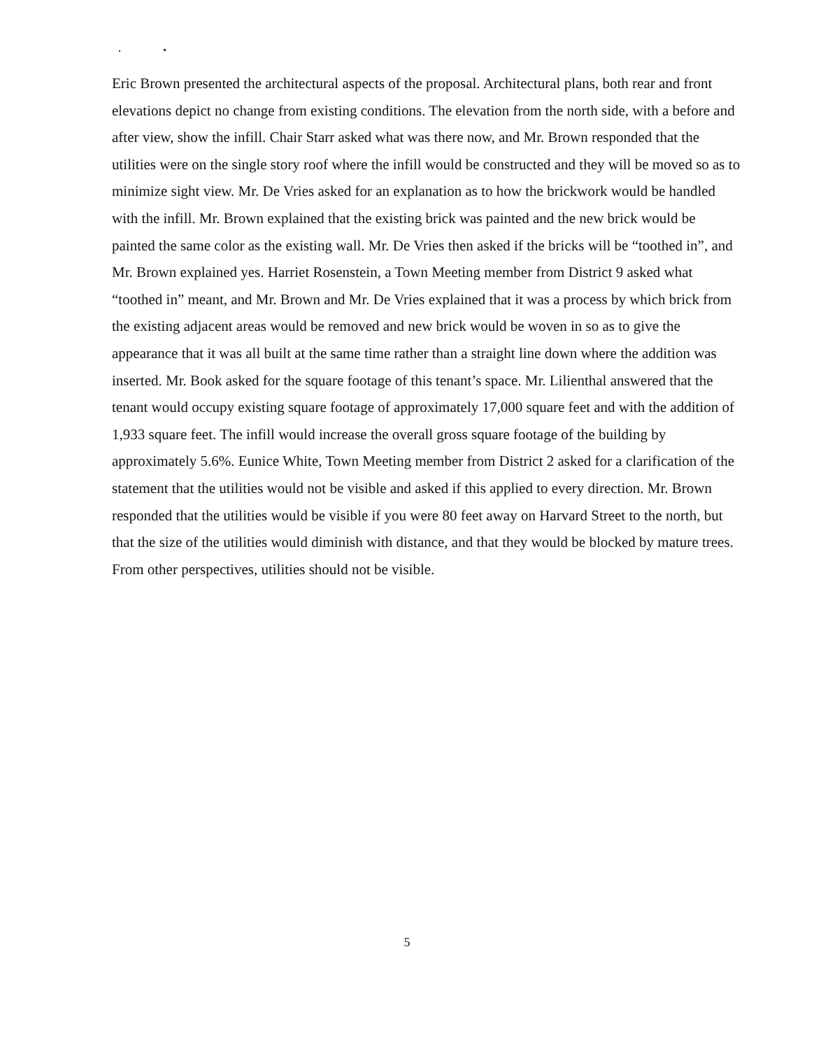Eric Brown presented the architectural aspects of the proposal. Architectural plans, both rear and front elevations depict no change from existing conditions. The elevation from the north side, with a before and after view, show the infill. Chair Starr asked what was there now, and Mr. Brown responded that the utilities were on the single story roof where the infill would be constructed and they will be moved so as to minimize sight view. Mr. De Vries asked for an explanation as to how the brickwork would be handled with the infill. Mr. Brown explained that the existing brick was painted and the new brick would be painted the same color as the existing wall. Mr. De Vries then asked if the bricks will be “toothed in”, and Mr. Brown explained yes. Harriet Rosenstein, a Town Meeting member from District 9 asked what “toothed in” meant, and Mr. Brown and Mr. De Vries explained that it was a process by which brick from the existing adjacent areas would be removed and new brick would be woven in so as to give the appearance that it was all built at the same time rather than a straight line down where the addition was inserted. Mr. Book asked for the square footage of this tenant’s space. Mr. Lilienthal answered that the tenant would occupy existing square footage of approximately 17,000 square feet and with the addition of 1,933 square feet. The infill would increase the overall gross square footage of the building by approximately 5.6%. Eunice White, Town Meeting member from District 2 asked for a clarification of the statement that the utilities would not be visible and asked if this applied to every direction. Mr. Brown responded that the utilities would be visible if you were 80 feet away on Harvard Street to the north, but that the size of the utilities would diminish with distance, and that they would be blocked by mature trees. From other perspectives, utilities should not be visible.
5